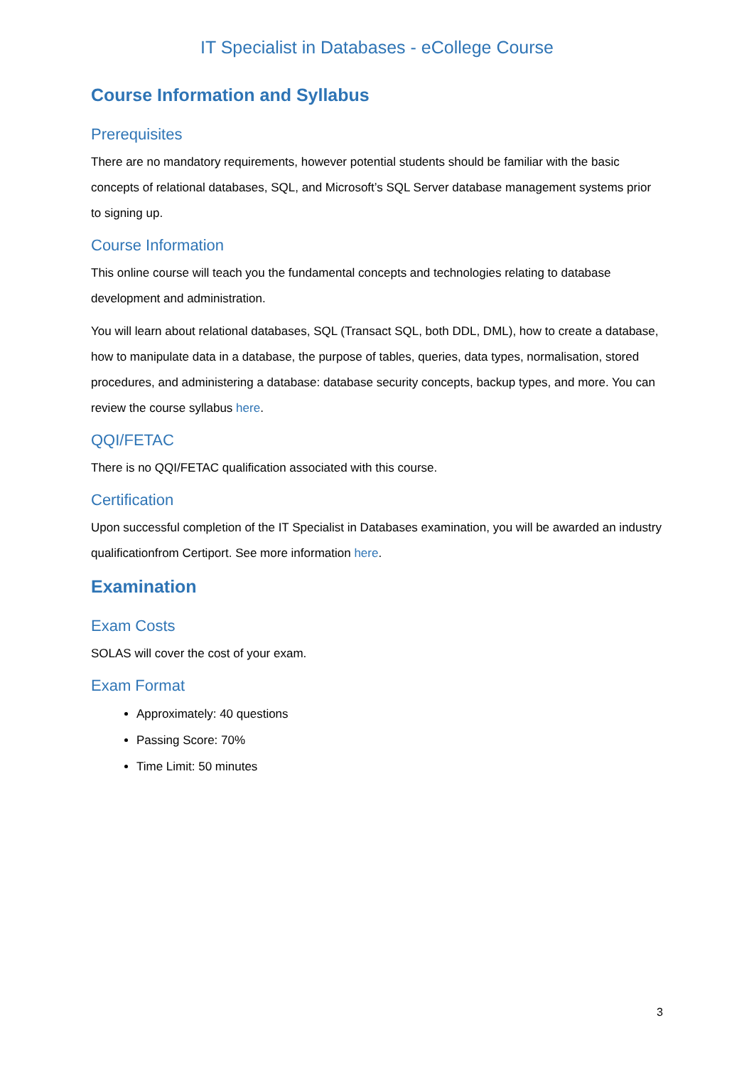IT Specialist in Databases - eCollege Course
Course Information and Syllabus
Prerequisites
There are no mandatory requirements, however potential students should be familiar with the basic concepts of relational databases, SQL, and Microsoft’s SQL Server database management systems prior to signing up.
Course Information
This online course will teach you the fundamental concepts and technologies relating to database development and administration.
You will learn about relational databases, SQL (Transact SQL, both DDL, DML), how to create a database, how to manipulate data in a database, the purpose of tables, queries, data types, normalisation, stored procedures, and administering a database: database security concepts, backup types, and more. You can review the course syllabus here.
QQI/FETAC
There is no QQI/FETAC qualification associated with this course.
Certification
Upon successful completion of the IT Specialist in Databases examination, you will be awarded an industry qualificationfrom Certiport. See more information here.
Examination
Exam Costs
SOLAS will cover the cost of your exam.
Exam Format
Approximately: 40 questions
Passing Score: 70%
Time Limit: 50 minutes
3